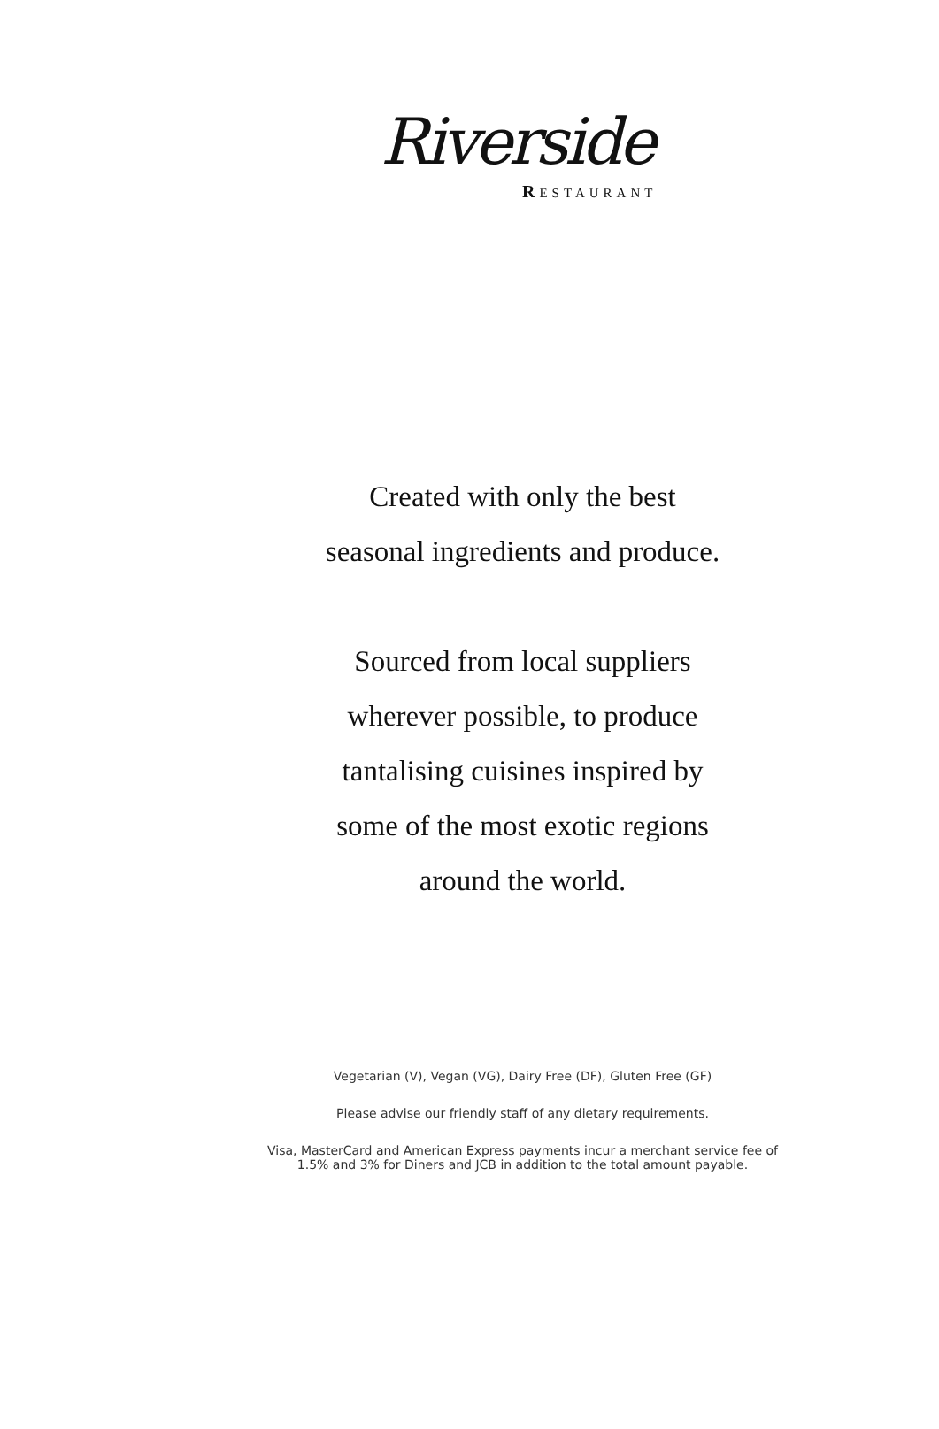Riverside
RESTAURANT
Created with only the best
seasonal ingredients and produce.
Sourced from local suppliers
wherever possible, to produce
tantalising cuisines inspired by
some of the most exotic regions
around the world.
Vegetarian (V), Vegan (VG), Dairy Free (DF), Gluten Free (GF)
Please advise our friendly staff of any dietary requirements.
Visa, MasterCard and American Express payments incur a merchant service fee of
1.5% and 3% for Diners and JCB in addition to the total amount payable.